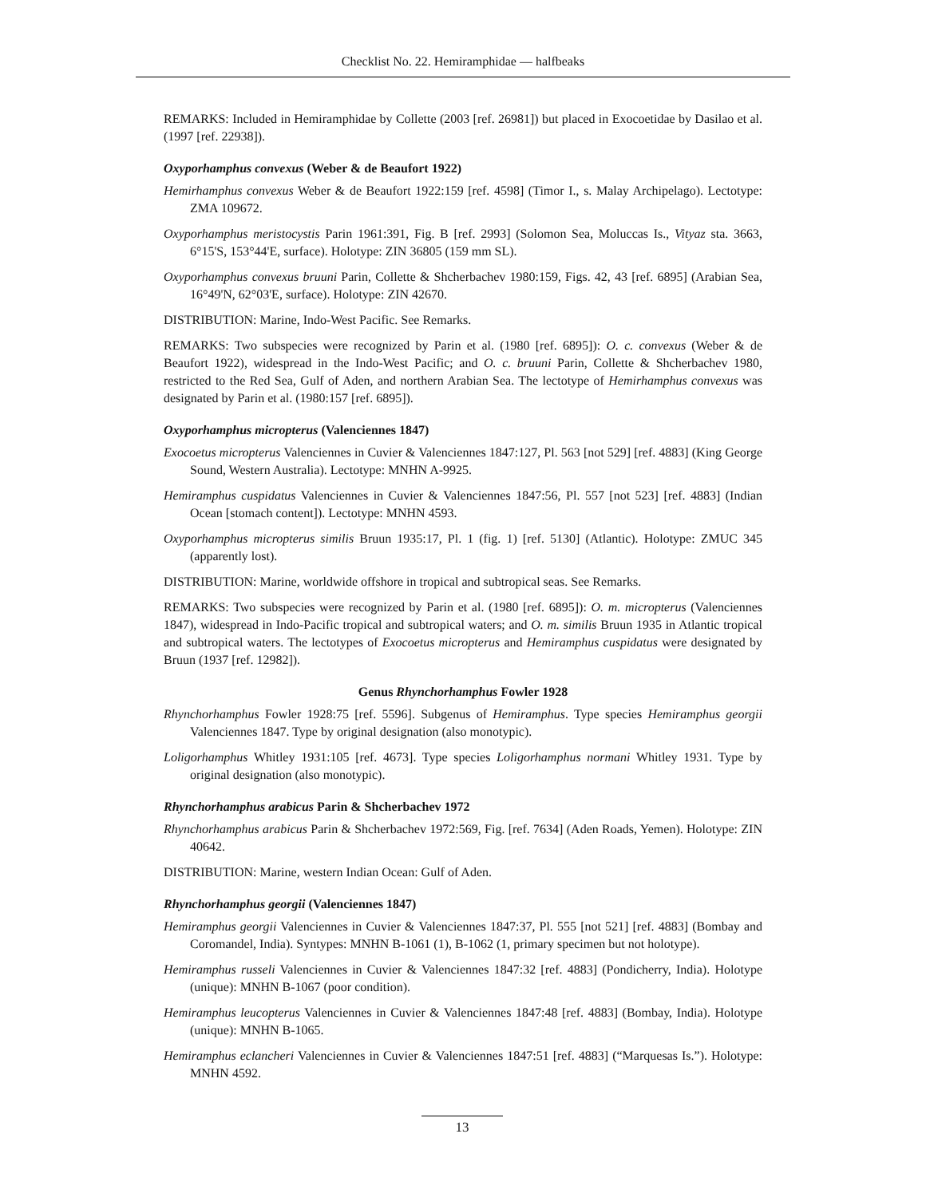Checklist No. 22. Hemiramphidae — halfbeaks
REMARKS: Included in Hemiramphidae by Collette (2003 [ref. 26981]) but placed in Exocoetidae by Dasilao et al. (1997 [ref. 22938]).
Oxyporhamphus convexus (Weber & de Beaufort 1922)
Hemirhamphus convexus Weber & de Beaufort 1922:159 [ref. 4598] (Timor I., s. Malay Archipelago). Lectotype: ZMA 109672.
Oxyporhamphus meristocystis Parin 1961:391, Fig. B [ref. 2993] (Solomon Sea, Moluccas Is., Vityaz sta. 3663, 6°15'S, 153°44'E, surface). Holotype: ZIN 36805 (159 mm SL).
Oxyporhamphus convexus bruuni Parin, Collette & Shcherbachev 1980:159, Figs. 42, 43 [ref. 6895] (Arabian Sea, 16°49'N, 62°03'E, surface). Holotype: ZIN 42670.
DISTRIBUTION: Marine, Indo-West Pacific. See Remarks.
REMARKS: Two subspecies were recognized by Parin et al. (1980 [ref. 6895]): O. c. convexus (Weber & de Beaufort 1922), widespread in the Indo-West Pacific; and O. c. bruuni Parin, Collette & Shcherbachev 1980, restricted to the Red Sea, Gulf of Aden, and northern Arabian Sea. The lectotype of Hemirhamphus convexus was designated by Parin et al. (1980:157 [ref. 6895]).
Oxyporhamphus micropterus (Valenciennes 1847)
Exocoetus micropterus Valenciennes in Cuvier & Valenciennes 1847:127, Pl. 563 [not 529] [ref. 4883] (King George Sound, Western Australia). Lectotype: MNHN A-9925.
Hemiramphus cuspidatus Valenciennes in Cuvier & Valenciennes 1847:56, Pl. 557 [not 523] [ref. 4883] (Indian Ocean [stomach content]). Lectotype: MNHN 4593.
Oxyporhamphus micropterus similis Bruun 1935:17, Pl. 1 (fig. 1) [ref. 5130] (Atlantic). Holotype: ZMUC 345 (apparently lost).
DISTRIBUTION: Marine, worldwide offshore in tropical and subtropical seas. See Remarks.
REMARKS: Two subspecies were recognized by Parin et al. (1980 [ref. 6895]): O. m. micropterus (Valenciennes 1847), widespread in Indo-Pacific tropical and subtropical waters; and O. m. similis Bruun 1935 in Atlantic tropical and subtropical waters. The lectotypes of Exocoetus micropterus and Hemiramphus cuspidatus were designated by Bruun (1937 [ref. 12982]).
Genus Rhynchorhamphus Fowler 1928
Rhynchorhamphus Fowler 1928:75 [ref. 5596]. Subgenus of Hemiramphus. Type species Hemiramphus georgii Valenciennes 1847. Type by original designation (also monotypic).
Loligorhamphus Whitley 1931:105 [ref. 4673]. Type species Loligorhamphus normani Whitley 1931. Type by original designation (also monotypic).
Rhynchorhamphus arabicus Parin & Shcherbachev 1972
Rhynchorhamphus arabicus Parin & Shcherbachev 1972:569, Fig. [ref. 7634] (Aden Roads, Yemen). Holotype: ZIN 40642.
DISTRIBUTION: Marine, western Indian Ocean: Gulf of Aden.
Rhynchorhamphus georgii (Valenciennes 1847)
Hemiramphus georgii Valenciennes in Cuvier & Valenciennes 1847:37, Pl. 555 [not 521] [ref. 4883] (Bombay and Coromandel, India). Syntypes: MNHN B-1061 (1), B-1062 (1, primary specimen but not holotype).
Hemiramphus russeli Valenciennes in Cuvier & Valenciennes 1847:32 [ref. 4883] (Pondicherry, India). Holotype (unique): MNHN B-1067 (poor condition).
Hemiramphus leucopterus Valenciennes in Cuvier & Valenciennes 1847:48 [ref. 4883] (Bombay, India). Holotype (unique): MNHN B-1065.
Hemiramphus eclancheri Valenciennes in Cuvier & Valenciennes 1847:51 [ref. 4883] (“Marquesas Is.”). Holotype: MNHN 4592.
13